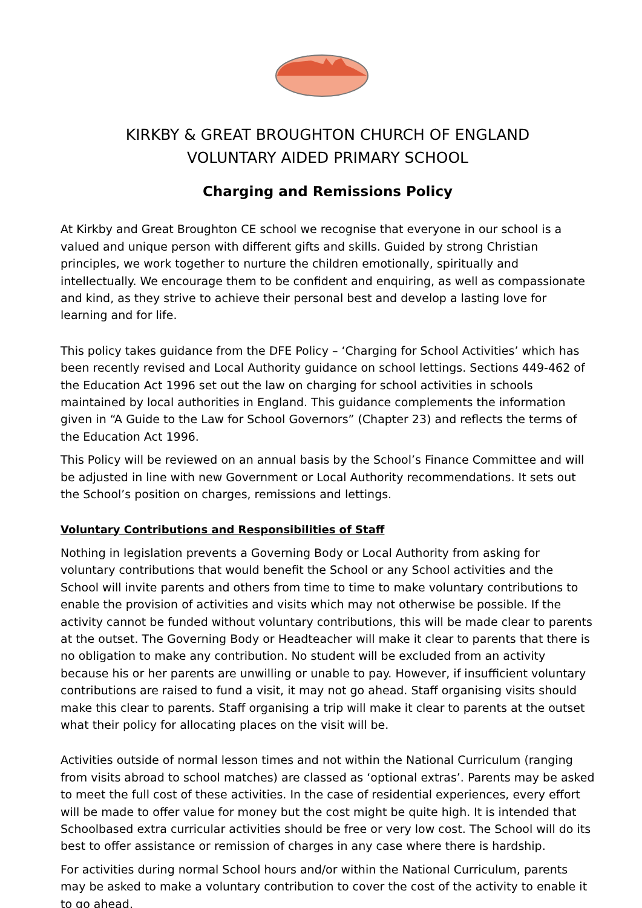KIRKBY & GREAT BROUGHTON CHURCH OF ENGLAND
VOLUNTARY AIDED PRIMARY SCHOOL
Charging and Remissions Policy
At Kirkby and Great Broughton CE school we recognise that everyone in our school is a valued and unique person with different gifts and skills. Guided by strong Christian principles, we work together to nurture the children emotionally, spiritually and intellectually. We encourage them to be confident and enquiring, as well as compassionate and kind, as they strive to achieve their personal best and develop a lasting love for learning and for life.
This policy takes guidance from the DFE Policy – ‘Charging for School Activities’ which has been recently revised and Local Authority guidance on school lettings. Sections 449-462 of the Education Act 1996 set out the law on charging for school activities in schools maintained by local authorities in England. This guidance complements the information given in “A Guide to the Law for School Governors” (Chapter 23) and reflects the terms of the Education Act 1996.
This Policy will be reviewed on an annual basis by the School’s Finance Committee and will be adjusted in line with new Government or Local Authority recommendations. It sets out the School’s position on charges, remissions and lettings.
Voluntary Contributions and Responsibilities of Staff
Nothing in legislation prevents a Governing Body or Local Authority from asking for voluntary contributions that would benefit the School or any School activities and the School will invite parents and others from time to time to make voluntary contributions to enable the provision of activities and visits which may not otherwise be possible. If the activity cannot be funded without voluntary contributions, this will be made clear to parents at the outset. The Governing Body or Headteacher will make it clear to parents that there is no obligation to make any contribution. No student will be excluded from an activity because his or her parents are unwilling or unable to pay. However, if insufficient voluntary contributions are raised to fund a visit, it may not go ahead. Staff organising visits should make this clear to parents. Staff organising a trip will make it clear to parents at the outset what their policy for allocating places on the visit will be.
Activities outside of normal lesson times and not within the National Curriculum (ranging from visits abroad to school matches) are classed as ‘optional extras’. Parents may be asked to meet the full cost of these activities. In the case of residential experiences, every effort will be made to offer value for money but the cost might be quite high. It is intended that Schoolbased extra curricular activities should be free or very low cost. The School will do its best to offer assistance or remission of charges in any case where there is hardship.
For activities during normal School hours and/or within the National Curriculum, parents may be asked to make a voluntary contribution to cover the cost of the activity to enable it to go ahead.